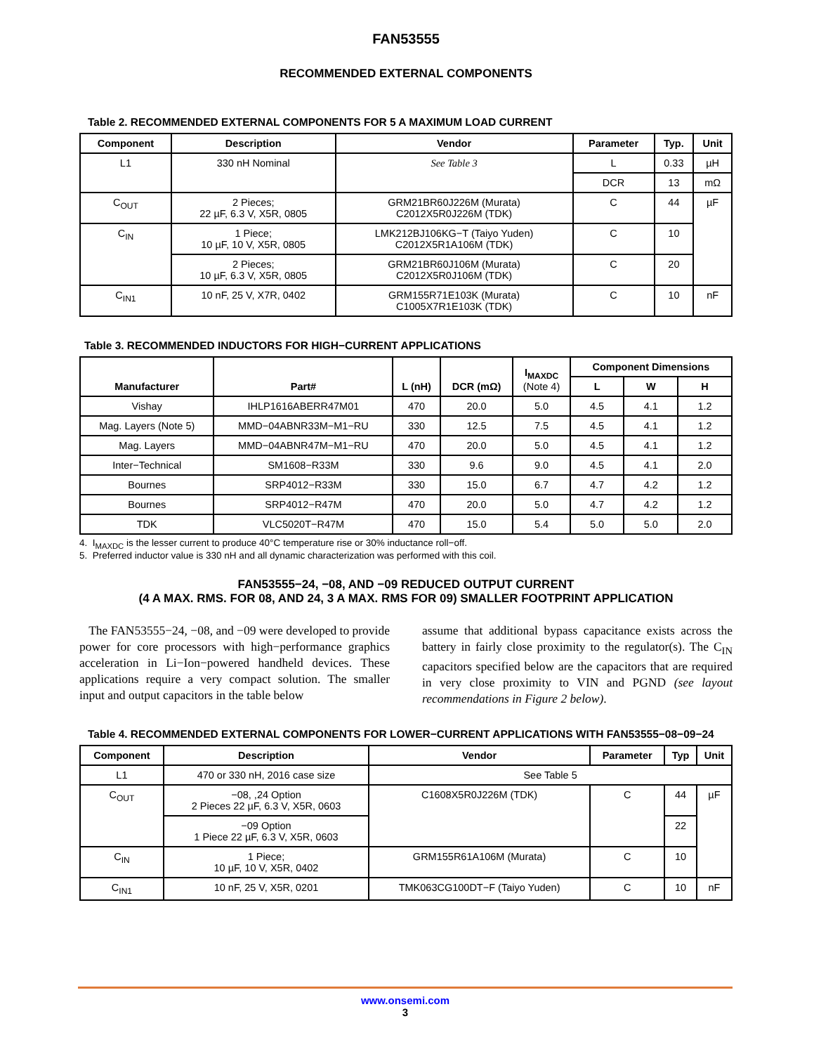FAN53555
RECOMMENDED EXTERNAL COMPONENTS
Table 2. RECOMMENDED EXTERNAL COMPONENTS FOR 5 A MAXIMUM LOAD CURRENT
| Component | Description | Vendor | Parameter | Typ. | Unit |
| --- | --- | --- | --- | --- | --- |
| L1 | 330 nH Nominal | See Table 3 | L | 0.33 | µH |
| | | | DCR | 13 | mΩ |
| C<sub>OUT</sub> | 2 Pieces; 22 µF, 6.3 V, X5R, 0805 | GRM21BR60J226M (Murata) C2012X5R0J226M (TDK) | C | 44 | µF |
| C<sub>IN</sub> | 1 Piece; 10 µF, 10 V, X5R, 0805 | LMK212BJ106KG−T (Taiyo Yuden) C2012X5R1A106M (TDK) | C | 10 | |
| | 2 Pieces; 10 µF, 6.3 V, X5R, 0805 | GRM21BR60J106M (Murata) C2012X5R0J106M (TDK) | C | 20 | |
| C<sub>IN1</sub> | 10 nF, 25 V, X7R, 0402 | GRM155R71E103K (Murata) C1005X7R1E103K (TDK) | C | 10 | nF |
Table 3. RECOMMENDED INDUCTORS FOR HIGH−CURRENT APPLICATIONS
| Manufacturer | Part# | L (nH) | DCR (mΩ) | I<sub>MAXDC</sub> (Note 4) | Component Dimensions | | |
| --- | --- | --- | --- | --- | --- | --- | --- |
| | | | | | L | W | H |
| Vishay | IHLP1616ABERR47M01 | 470 | 20.0 | 5.0 | 4.5 | 4.1 | 1.2 |
| Mag. Layers (Note 5) | MMD−04ABNR33M−M1−RU | 330 | 12.5 | 7.5 | 4.5 | 4.1 | 1.2 |
| Mag. Layers | MMD−04ABNR47M−M1−RU | 470 | 20.0 | 5.0 | 4.5 | 4.1 | 1.2 |
| Inter−Technical | SM1608−R33M | 330 | 9.6 | 9.0 | 4.5 | 4.1 | 2.0 |
| Bournes | SRP4012−R33M | 330 | 15.0 | 6.7 | 4.7 | 4.2 | 1.2 |
| Bournes | SRP4012−R47M | 470 | 20.0 | 5.0 | 4.7 | 4.2 | 1.2 |
| TDK | VLC5020T−R47M | 470 | 15.0 | 5.4 | 5.0 | 5.0 | 2.0 |
4. I<sub>MAXDC</sub> is the lesser current to produce 40°C temperature rise or 30% inductance roll−off.
5. Preferred inductor value is 330 nH and all dynamic characterization was performed with this coil.
FAN53555−24, −08, AND −09 REDUCED OUTPUT CURRENT
(4 A MAX. RMS. FOR 08, AND 24, 3 A MAX. RMS FOR 09) SMALLER FOOTPRINT APPLICATION
The FAN53555−24, −08, and −09 were developed to provide power for core processors with high−performance graphics acceleration in Li−Ion−powered handheld devices. These applications require a very compact solution. The smaller input and output capacitors in the table below
assume that additional bypass capacitance exists across the battery in fairly close proximity to the regulator(s). The C<sub>IN</sub> capacitors specified below are the capacitors that are required in very close proximity to VIN and PGND (see layout recommendations in Figure 2 below).
Table 4. RECOMMENDED EXTERNAL COMPONENTS FOR LOWER−CURRENT APPLICATIONS WITH FAN53555−08−09−24
| Component | Description | Vendor | Parameter | Typ | Unit |
| --- | --- | --- | --- | --- | --- |
| L1 | 470 or 330 nH, 2016 case size | See Table 5 | | | |
| C<sub>OUT</sub> | −08, ,24 Option 2 Pieces 22 µF, 6.3 V, X5R, 0603 | C1608X5R0J226M (TDK) | C | 44 | µF |
| | −09 Option 1 Piece 22 µF, 6.3 V, X5R, 0603 | | | 22 | |
| C<sub>IN</sub> | 1 Piece; 10 µF, 10 V, X5R, 0402 | GRM155R61A106M (Murata) | C | 10 | |
| C<sub>IN1</sub> | 10 nF, 25 V, X5R, 0201 | TMK063CG100DT−F (Taiyo Yuden) | C | 10 | nF |
www.onsemi.com
3